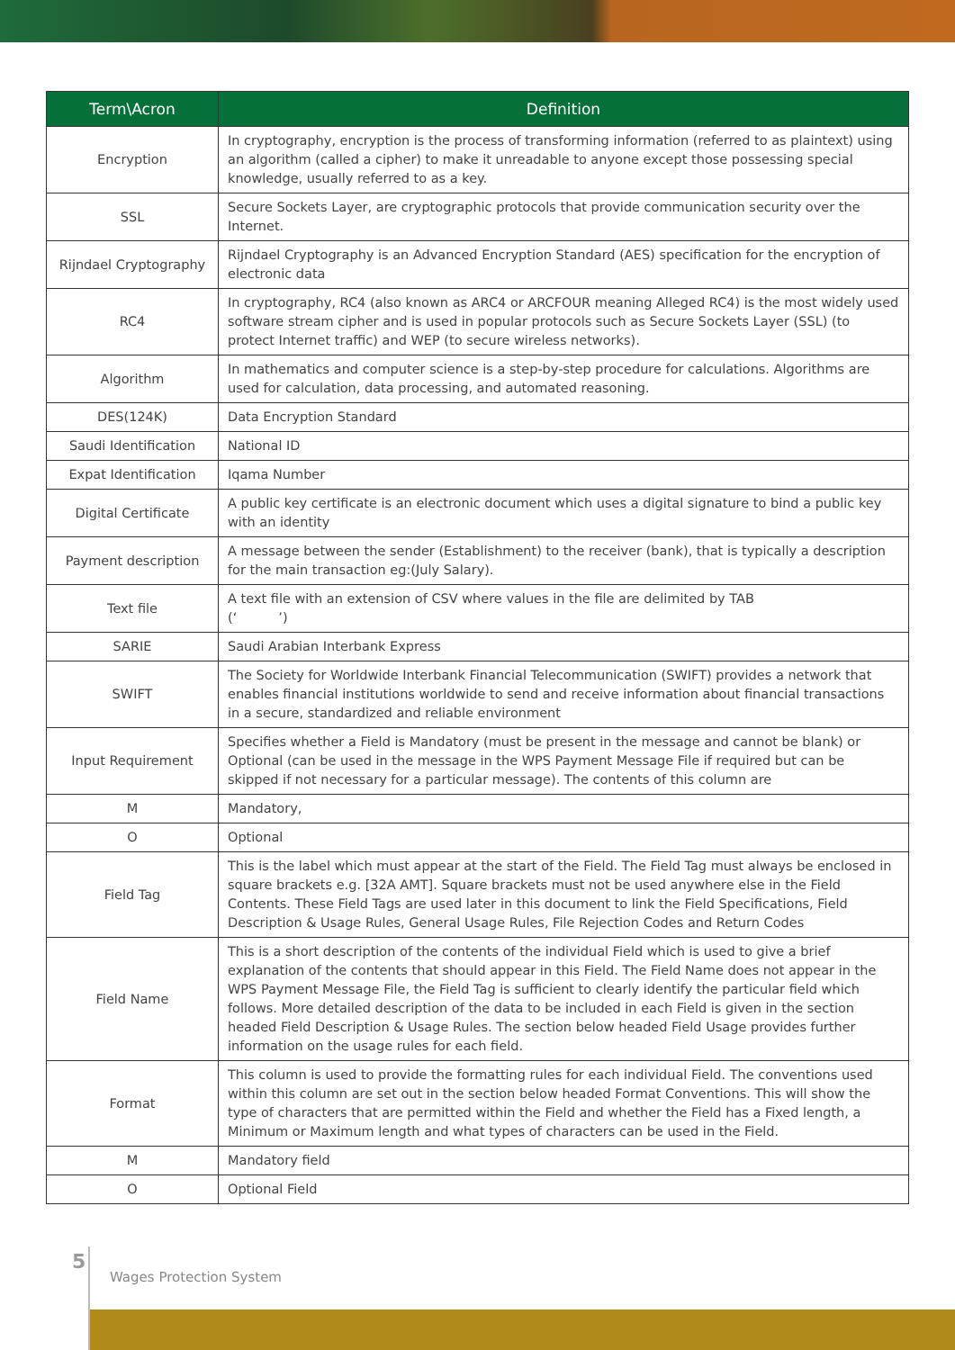| Term\Acron | Definition |
| --- | --- |
| Encryption | In cryptography, encryption is the process of transforming information (referred to as plaintext) using an algorithm (called a cipher) to make it unreadable to anyone except those possessing special knowledge, usually referred to as a key. |
| SSL | Secure Sockets Layer, are cryptographic protocols that provide communication security over the Internet. |
| Rijndael Cryptography | Rijndael Cryptography is an Advanced Encryption Standard (AES) specification for the encryption of electronic data |
| RC4 | In cryptography, RC4 (also known as ARC4 or ARCFOUR meaning Alleged RC4) is the most widely used software stream cipher and is used in popular protocols such as Secure Sockets Layer (SSL) (to protect Internet traffic) and WEP (to secure wireless networks). |
| Algorithm | In mathematics and computer science is a step-by-step procedure for calculations. Algorithms are used for calculation, data processing, and automated reasoning. |
| DES(124K) | Data Encryption Standard |
| Saudi Identification | National ID |
| Expat Identification | Iqama Number |
| Digital Certificate | A public key certificate is an electronic document which uses a digital signature to bind a public key with an identity |
| Payment description | A message between the sender (Establishment) to the receiver (bank), that is typically a description for the main transaction eg:(July Salary). |
| Text file | A text file with an extension of CSV where values in the file are delimited by TAB (‘ ’) |
| SARIE | Saudi Arabian Interbank Express |
| SWIFT | The Society for Worldwide Interbank Financial Telecommunication (SWIFT) provides a network that enables financial institutions worldwide to send and receive information about financial transactions in a secure, standardized and reliable environment |
| Input Requirement | Specifies whether a Field is Mandatory (must be present in the message and cannot be blank) or Optional (can be used in the message in the WPS Payment Message File if required but can be skipped if not necessary for a particular message). The contents of this column are |
| M | Mandatory, |
| O | Optional |
| Field Tag | This is the label which must appear at the start of the Field. The Field Tag must always be enclosed in square brackets e.g. [32A AMT]. Square brackets must not be used anywhere else in the Field Contents. These Field Tags are used later in this document to link the Field Specifications, Field Description & Usage Rules, General Usage Rules, File Rejection Codes and Return Codes |
| Field Name | This is a short description of the contents of the individual Field which is used to give a brief explanation of the contents that should appear in this Field. The Field Name does not appear in the WPS Payment Message File, the Field Tag is sufficient to clearly identify the particular field which follows. More detailed description of the data to be included in each Field is given in the section headed Field Description & Usage Rules. The section below headed Field Usage provides further information on the usage rules for each field. |
| Format | This column is used to provide the formatting rules for each individual Field. The conventions used within this column are set out in the section below headed Format Conventions. This will show the type of characters that are permitted within the Field and whether the Field has a Fixed length, a Minimum or Maximum length and what types of characters can be used in the Field. |
| M | Mandatory field |
| O | Optional Field |
5
Wages Protection System